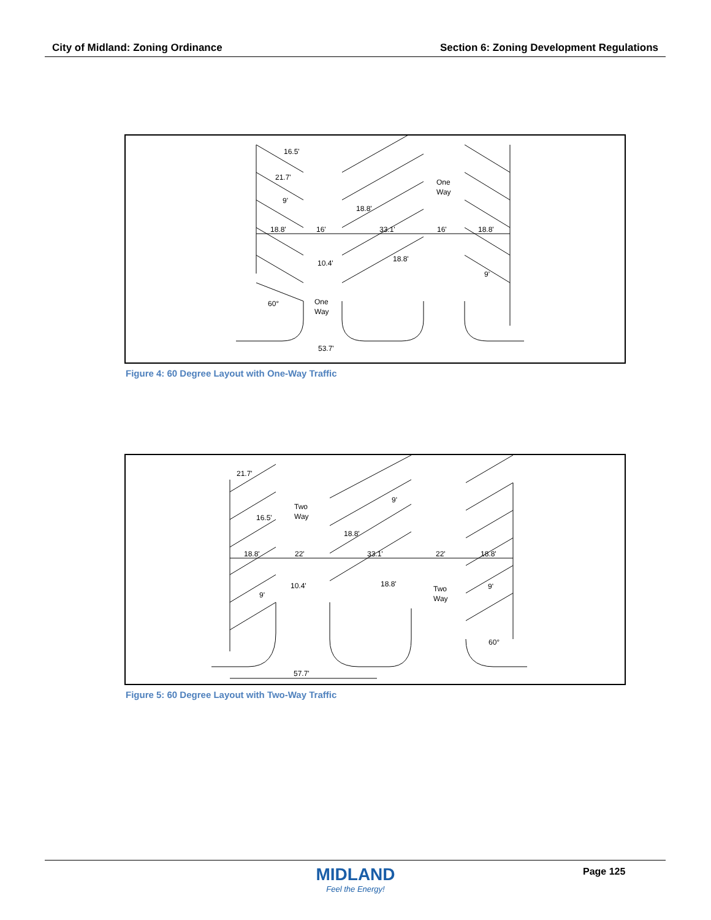City of Midland: Zoning Ordinance Section 6: Zoning Development Regulations
16.5'
21.7'
9'
18.8'
18.8'
16'
33.1'
16'
18.8'
One
Way
10.4'
18.8'
9'
One
Way
60°
53.7'
Figure 4: 60 Degree Layout with One-Way Traffic
21.7'
16.5'
Two
Way
9'
18.8'
18.8'
22'
33.1'
22'
18.8'
10.4'
9'
18.8'
Two
Way
9'
60°
57.7'
Figure 5: 60 Degree Layout with Two-Way Traffic
MIDLAND
Feel the Energy!
Page 125